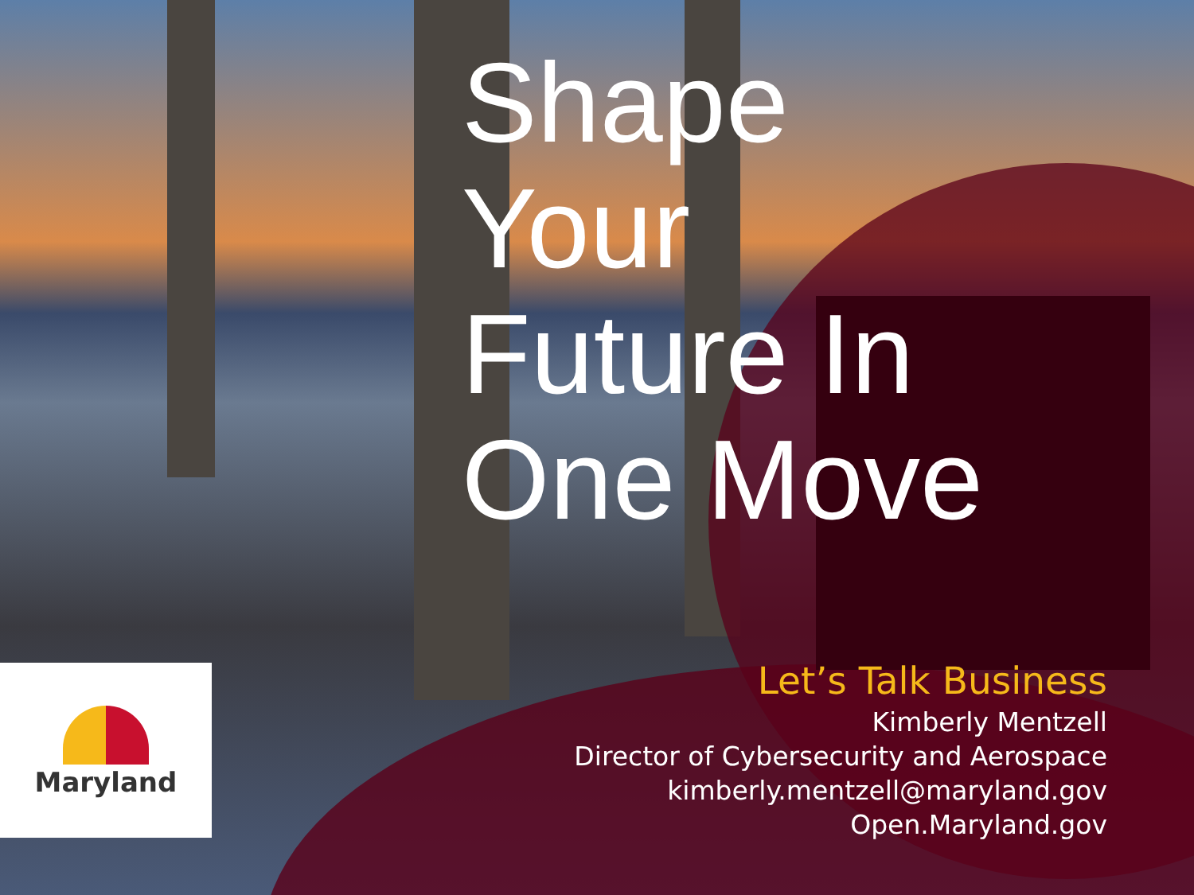Shape
Your
Future In
One Move
Let’s Talk Business
Kimberly Mentzell
Director of Cybersecurity and Aerospace
kimberly.mentzell@maryland.gov
Open.Maryland.gov
Maryland